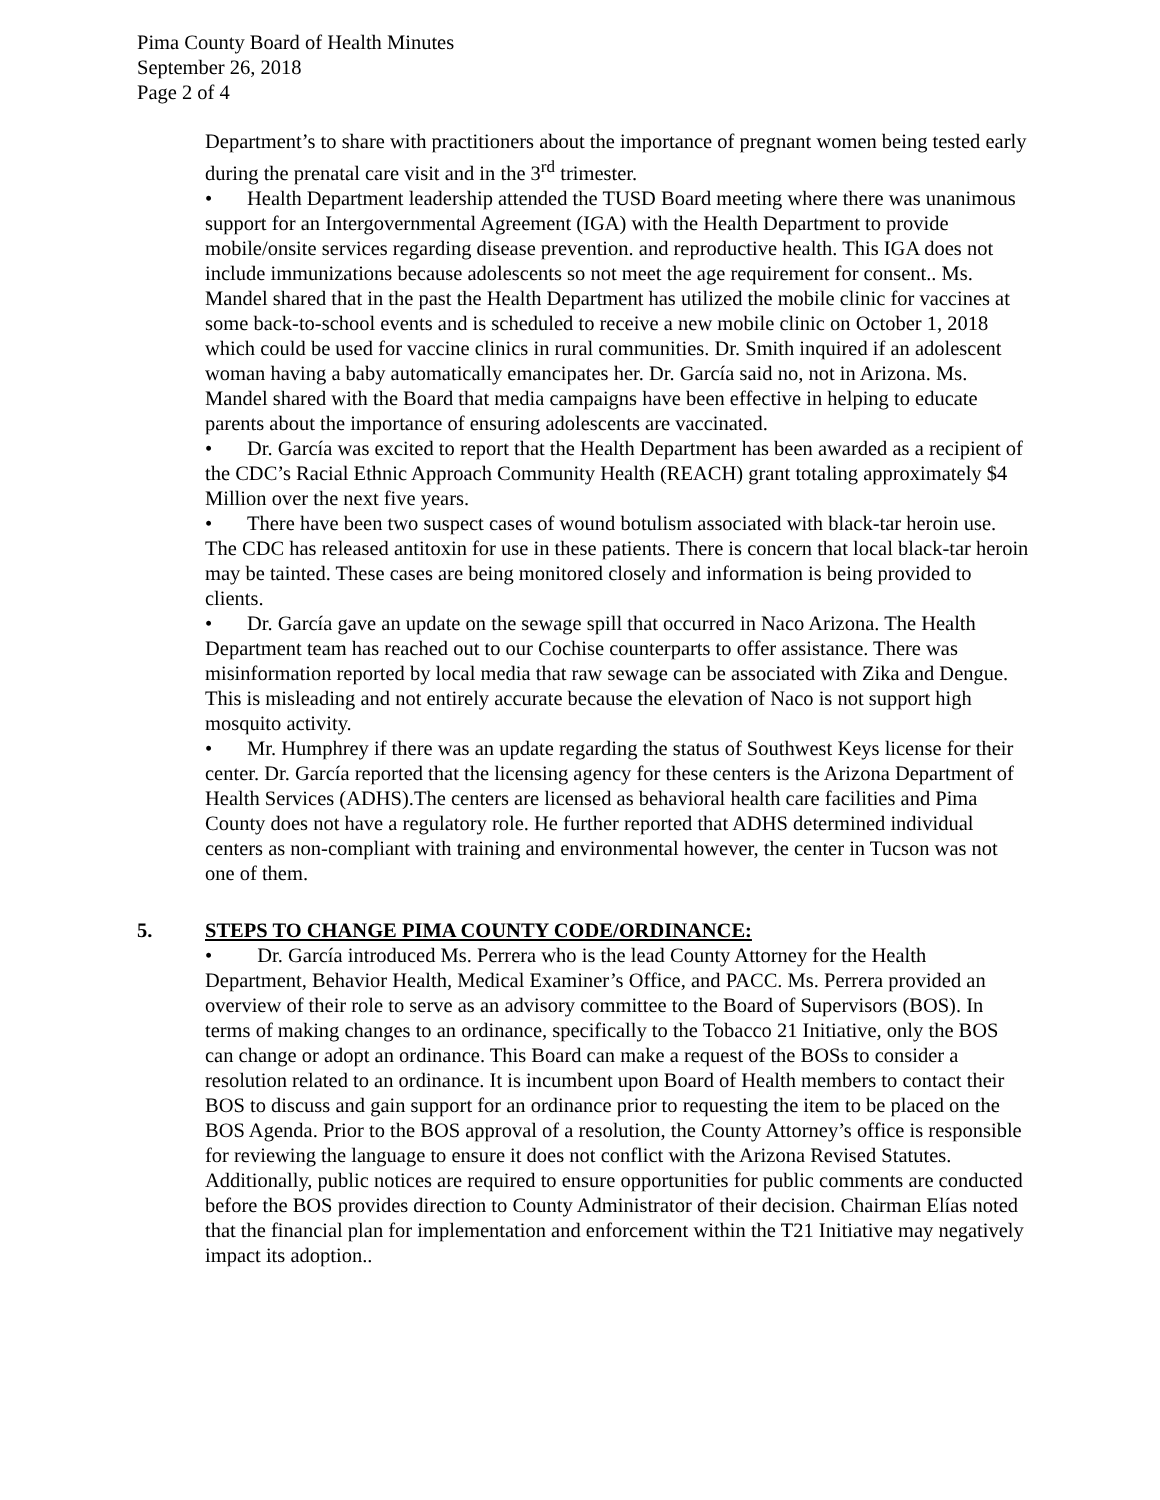Pima County Board of Health Minutes
September 26, 2018
Page 2 of 4
Department’s to share with practitioners about the importance of pregnant women being tested early during the prenatal care visit and in the 3<sup>rd</sup> trimester.
• Health Department leadership attended the TUSD Board meeting where there was unanimous support for an Intergovernmental Agreement (IGA) with the Health Department to provide mobile/onsite services regarding disease prevention. and reproductive health. This IGA does not include immunizations because adolescents so not meet the age requirement for consent.. Ms. Mandel shared that in the past the Health Department has utilized the mobile clinic for vaccines at some back-to-school events and is scheduled to receive a new mobile clinic on October 1, 2018 which could be used for vaccine clinics in rural communities. Dr. Smith inquired if an adolescent woman having a baby automatically emancipates her. Dr. García said no, not in Arizona. Ms. Mandel shared with the Board that media campaigns have been effective in helping to educate parents about the importance of ensuring adolescents are vaccinated.
• Dr. García was excited to report that the Health Department has been awarded as a recipient of the CDC’s Racial Ethnic Approach Community Health (REACH) grant totaling approximately $4 Million over the next five years.
• There have been two suspect cases of wound botulism associated with black-tar heroin use. The CDC has released antitoxin for use in these patients. There is concern that local black-tar heroin may be tainted. These cases are being monitored closely and information is being provided to clients.
• Dr. García gave an update on the sewage spill that occurred in Naco Arizona. The Health Department team has reached out to our Cochise counterparts to offer assistance. There was misinformation reported by local media that raw sewage can be associated with Zika and Dengue. This is misleading and not entirely accurate because the elevation of Naco is not support high mosquito activity.
• Mr. Humphrey if there was an update regarding the status of Southwest Keys license for their center. Dr. García reported that the licensing agency for these centers is the Arizona Department of Health Services (ADHS).The centers are licensed as behavioral health care facilities and Pima County does not have a regulatory role. He further reported that ADHS determined individual centers as non-compliant with training and environmental however, the center in Tucson was not one of them.
5. STEPS TO CHANGE PIMA COUNTY CODE/ORDINANCE:
• Dr. García introduced Ms. Perrera who is the lead County Attorney for the Health Department, Behavior Health, Medical Examiner’s Office, and PACC. Ms. Perrera provided an overview of their role to serve as an advisory committee to the Board of Supervisors (BOS). In terms of making changes to an ordinance, specifically to the Tobacco 21 Initiative, only the BOS can change or adopt an ordinance. This Board can make a request of the BOSs to consider a resolution related to an ordinance. It is incumbent upon Board of Health members to contact their BOS to discuss and gain support for an ordinance prior to requesting the item to be placed on the BOS Agenda. Prior to the BOS approval of a resolution, the County Attorney’s office is responsible for reviewing the language to ensure it does not conflict with the Arizona Revised Statutes. Additionally, public notices are required to ensure opportunities for public comments are conducted before the BOS provides direction to County Administrator of their decision. Chairman Elías noted that the financial plan for implementation and enforcement within the T21 Initiative may negatively impact its adoption..